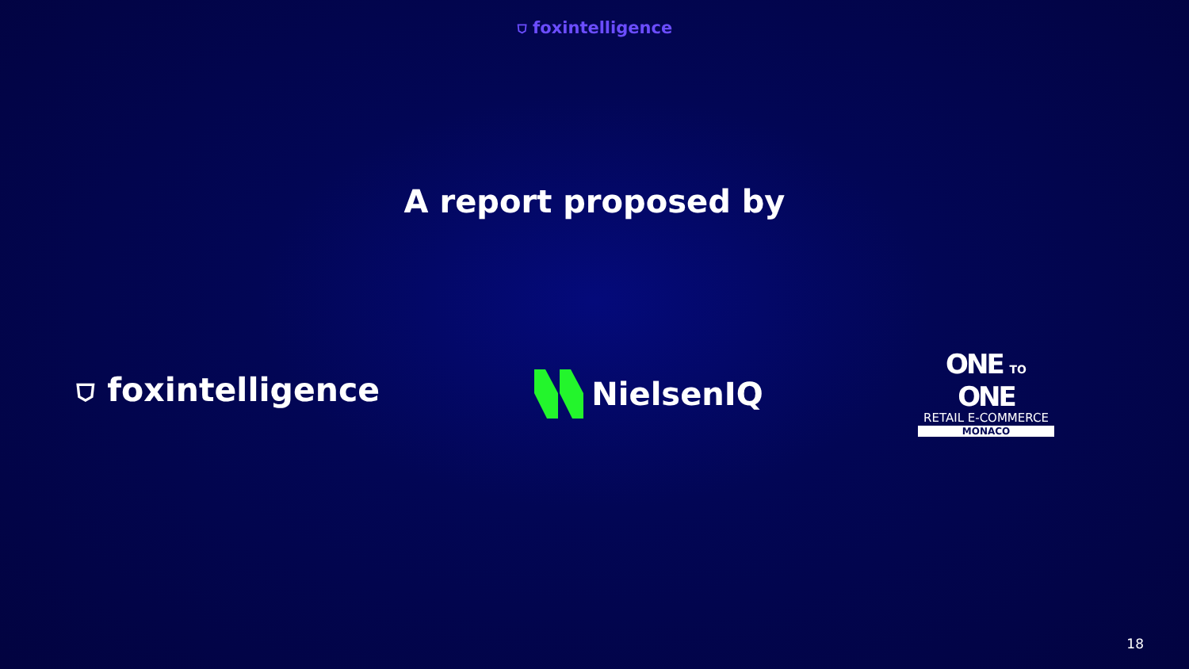⛉ foxintelligence
A report proposed by
⛉ foxintelligence NielsenIQ
ONE TO ONE
RETAIL E-COMMERCE
MONACO
18